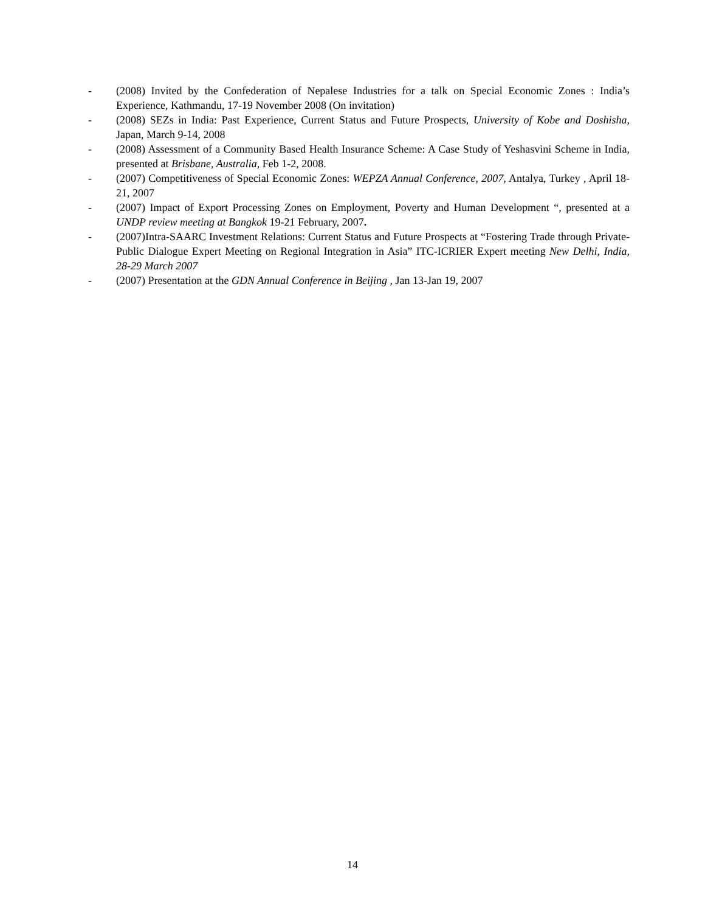- (2008) Invited by the Confederation of Nepalese Industries for a talk on Special Economic Zones : India’s Experience, Kathmandu, 17-19 November 2008 (On invitation)
- (2008) SEZs in India: Past Experience, Current Status and Future Prospects, University of Kobe and Doshisha, Japan, March 9-14, 2008
- (2008) Assessment of a Community Based Health Insurance Scheme: A Case Study of Yeshasvini Scheme in India, presented at Brisbane, Australia, Feb 1-2, 2008.
- (2007) Competitiveness of Special Economic Zones: WEPZA Annual Conference, 2007, Antalya, Turkey , April 18-21, 2007
- (2007) Impact of Export Processing Zones on Employment, Poverty and Human Development “, presented at a UNDP review meeting at Bangkok 19-21 February, 2007.
- (2007)Intra-SAARC Investment Relations: Current Status and Future Prospects at “Fostering Trade through Private-Public Dialogue Expert Meeting on Regional Integration in Asia” ITC-ICRIER Expert meeting New Delhi, India, 28-29 March 2007
- (2007) Presentation at the GDN Annual Conference in Beijing , Jan 13-Jan 19, 2007
14